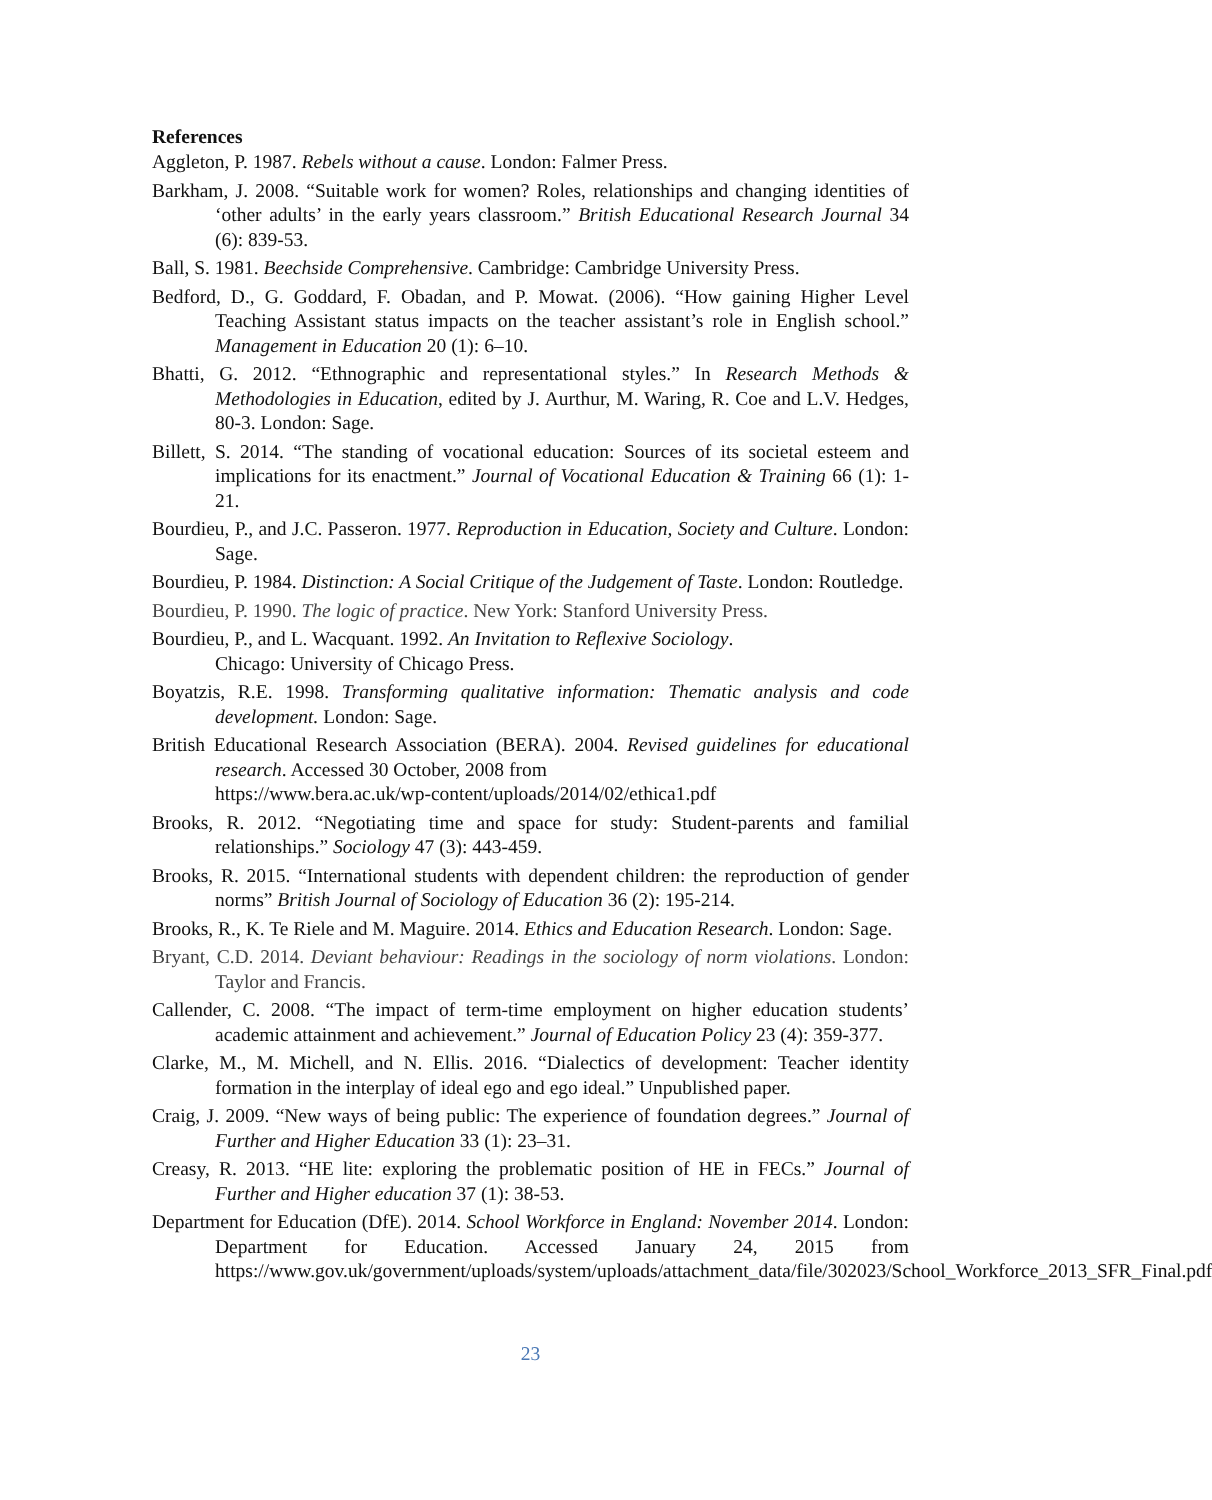References
Aggleton, P. 1987. Rebels without a cause. London: Falmer Press.
Barkham, J. 2008. “Suitable work for women? Roles, relationships and changing identities of ‘other adults’ in the early years classroom.” British Educational Research Journal 34 (6): 839-53.
Ball, S. 1981. Beechside Comprehensive. Cambridge: Cambridge University Press.
Bedford, D., G. Goddard, F. Obadan, and P. Mowat. (2006). “How gaining Higher Level Teaching Assistant status impacts on the teacher assistant’s role in English school.” Management in Education 20 (1): 6–10.
Bhatti, G. 2012. “Ethnographic and representational styles.” In Research Methods & Methodologies in Education, edited by J. Aurthur, M. Waring, R. Coe and L.V. Hedges, 80-3. London: Sage.
Billett, S. 2014. “The standing of vocational education: Sources of its societal esteem and implications for its enactment.” Journal of Vocational Education & Training 66 (1): 1-21.
Bourdieu, P., and J.C. Passeron. 1977. Reproduction in Education, Society and Culture. London: Sage.
Bourdieu, P. 1984. Distinction: A Social Critique of the Judgement of Taste. London: Routledge.
Bourdieu, P. 1990. The logic of practice. New York: Stanford University Press.
Bourdieu, P., and L. Wacquant. 1992. An Invitation to Reflexive Sociology.
Chicago: University of Chicago Press.
Boyatzis, R.E. 1998. Transforming qualitative information: Thematic analysis and code development. London: Sage.
British Educational Research Association (BERA). 2004. Revised guidelines for educational research. Accessed 30 October, 2008 from
https://www.bera.ac.uk/wp-content/uploads/2014/02/ethica1.pdf
Brooks, R. 2012. “Negotiating time and space for study: Student-parents and familial relationships.” Sociology 47 (3): 443-459.
Brooks, R. 2015. “International students with dependent children: the reproduction of gender norms” British Journal of Sociology of Education 36 (2): 195-214.
Brooks, R., K. Te Riele and M. Maguire. 2014. Ethics and Education Research. London: Sage.
Bryant, C.D. 2014. Deviant behaviour: Readings in the sociology of norm violations. London: Taylor and Francis.
Callender, C. 2008. “The impact of term-time employment on higher education students’ academic attainment and achievement.” Journal of Education Policy 23 (4): 359-377.
Clarke, M., M. Michell, and N. Ellis. 2016. “Dialectics of development: Teacher identity formation in the interplay of ideal ego and ego ideal.” Unpublished paper.
Craig, J. 2009. “New ways of being public: The experience of foundation degrees.” Journal of Further and Higher Education 33 (1): 23–31.
Creasy, R. 2013. “HE lite: exploring the problematic position of HE in FECs.” Journal of Further and Higher education 37 (1): 38-53.
Department for Education (DfE). 2014. School Workforce in England: November 2014. London: Department for Education. Accessed January 24, 2015 from https://www.gov.uk/government/uploads/system/uploads/attachment_data/file/302023/School_Workforce_2013_SFR_Final.pdf
23